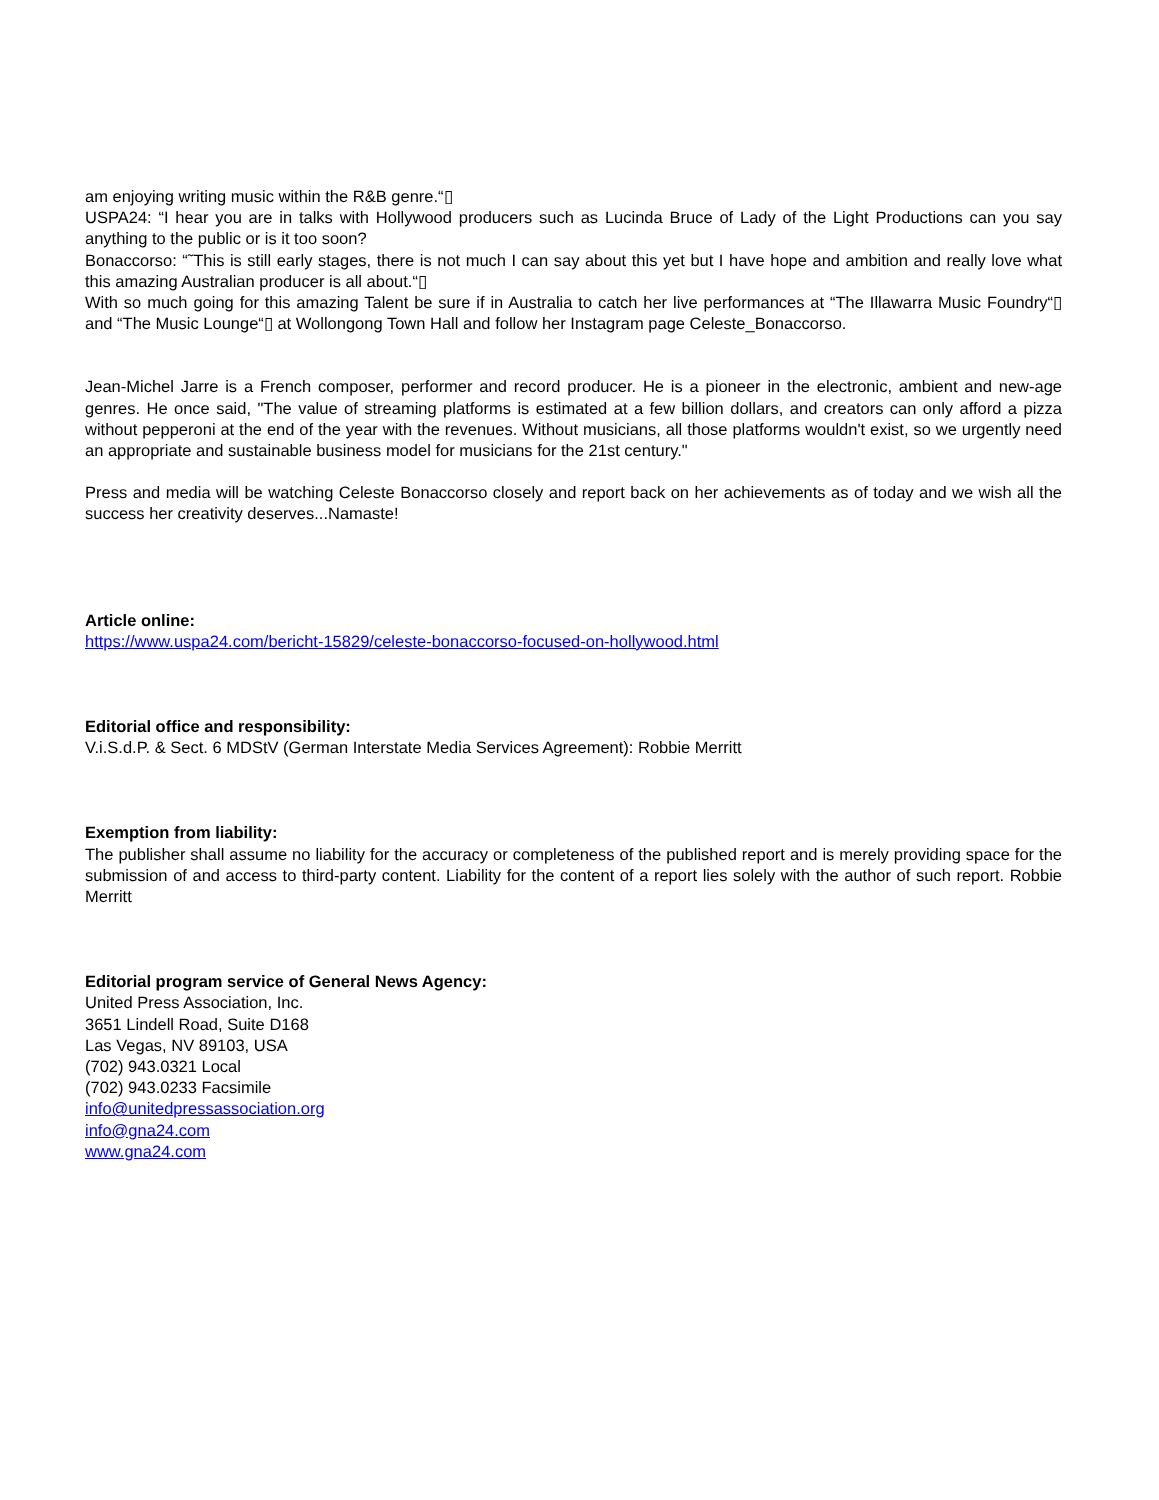am enjoying writing music within the R&B genre.“▯
USPA24: “I hear you are in talks with Hollywood producers such as Lucinda Bruce of Lady of the Light Productions can you say anything to the public or is it too soon?
Bonaccorso: “˜This is still early stages, there is not much I can say about this yet but I have hope and ambition and really love what this amazing Australian producer is all about.“▯
With so much going for this amazing Talent be sure if in Australia to catch her live performances at “The Illawarra Music Foundry“▯ and “The Music Lounge“▯ at Wollongong Town Hall and follow her Instagram page Celeste_Bonaccorso.
Jean-Michel Jarre is a French composer, performer and record producer. He is a pioneer in the electronic, ambient and new-age genres. He once said, "The value of streaming platforms is estimated at a few billion dollars, and creators can only afford a pizza without pepperoni at the end of the year with the revenues. Without musicians, all those platforms wouldn't exist, so we urgently need an appropriate and sustainable business model for musicians for the 21st century."
Press and media will be watching Celeste Bonaccorso closely and report back on her achievements as of today and we wish all the success her creativity deserves...Namaste!
Article online:
https://www.uspa24.com/bericht-15829/celeste-bonaccorso-focused-on-hollywood.html
Editorial office and responsibility:
V.i.S.d.P. & Sect. 6 MDStV (German Interstate Media Services Agreement): Robbie Merritt
Exemption from liability:
The publisher shall assume no liability for the accuracy or completeness of the published report and is merely providing space for the submission of and access to third-party content. Liability for the content of a report lies solely with the author of such report. Robbie Merritt
Editorial program service of General News Agency:
United Press Association, Inc.
3651 Lindell Road, Suite D168
Las Vegas, NV 89103, USA
(702) 943.0321 Local
(702) 943.0233 Facsimile
info@unitedpressassociation.org
info@gna24.com
www.gna24.com